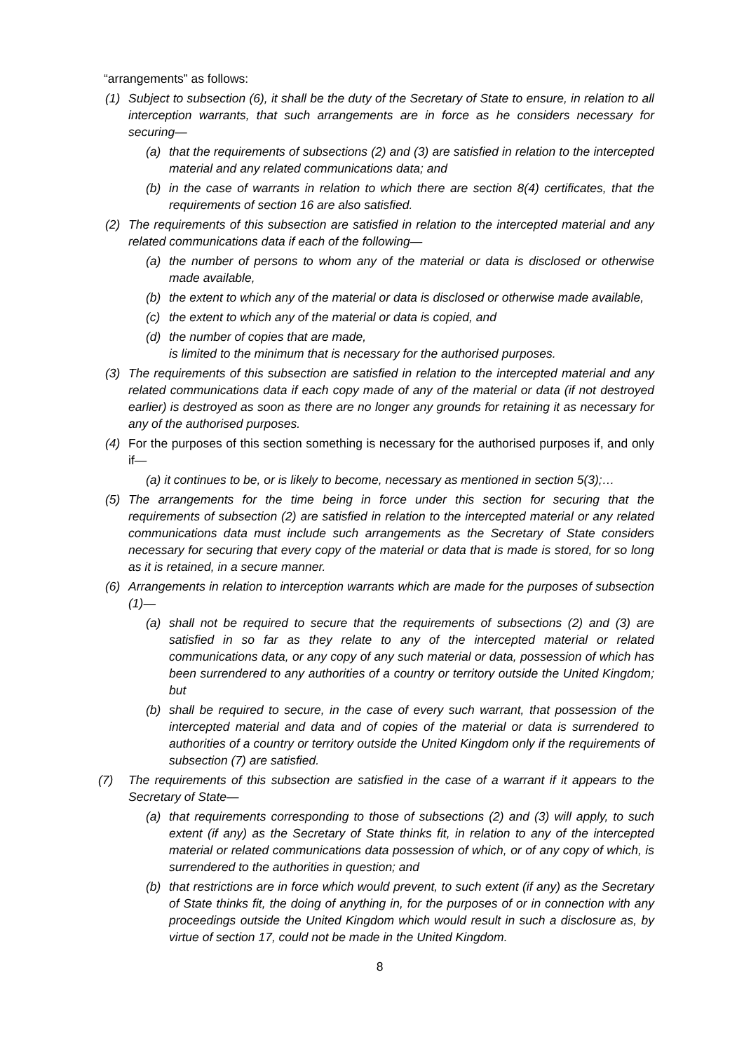“arrangements” as follows:
(1) Subject to subsection (6), it shall be the duty of the Secretary of State to ensure, in relation to all interception warrants, that such arrangements are in force as he considers necessary for securing—
(a) that the requirements of subsections (2) and (3) are satisfied in relation to the intercepted material and any related communications data; and
(b) in the case of warrants in relation to which there are section 8(4) certificates, that the requirements of section 16 are also satisfied.
(2) The requirements of this subsection are satisfied in relation to the intercepted material and any related communications data if each of the following—
(a) the number of persons to whom any of the material or data is disclosed or otherwise made available,
(b) the extent to which any of the material or data is disclosed or otherwise made available,
(c) the extent to which any of the material or data is copied, and
(d) the number of copies that are made,
is limited to the minimum that is necessary for the authorised purposes.
(3) The requirements of this subsection are satisfied in relation to the intercepted material and any related communications data if each copy made of any of the material or data (if not destroyed earlier) is destroyed as soon as there are no longer any grounds for retaining it as necessary for any of the authorised purposes.
(4) For the purposes of this section something is necessary for the authorised purposes if, and only if—
(a) it continues to be, or is likely to become, necessary as mentioned in section 5(3);…
(5) The arrangements for the time being in force under this section for securing that the requirements of subsection (2) are satisfied in relation to the intercepted material or any related communications data must include such arrangements as the Secretary of State considers necessary for securing that every copy of the material or data that is made is stored, for so long as it is retained, in a secure manner.
(6) Arrangements in relation to interception warrants which are made for the purposes of subsection (1)—
(a) shall not be required to secure that the requirements of subsections (2) and (3) are satisfied in so far as they relate to any of the intercepted material or related communications data, or any copy of any such material or data, possession of which has been surrendered to any authorities of a country or territory outside the United Kingdom; but
(b) shall be required to secure, in the case of every such warrant, that possession of the intercepted material and data and of copies of the material or data is surrendered to authorities of a country or territory outside the United Kingdom only if the requirements of subsection (7) are satisfied.
(7) The requirements of this subsection are satisfied in the case of a warrant if it appears to the Secretary of State—
(a) that requirements corresponding to those of subsections (2) and (3) will apply, to such extent (if any) as the Secretary of State thinks fit, in relation to any of the intercepted material or related communications data possession of which, or of any copy of which, is surrendered to the authorities in question; and
(b) that restrictions are in force which would prevent, to such extent (if any) as the Secretary of State thinks fit, the doing of anything in, for the purposes of or in connection with any proceedings outside the United Kingdom which would result in such a disclosure as, by virtue of section 17, could not be made in the United Kingdom.
8